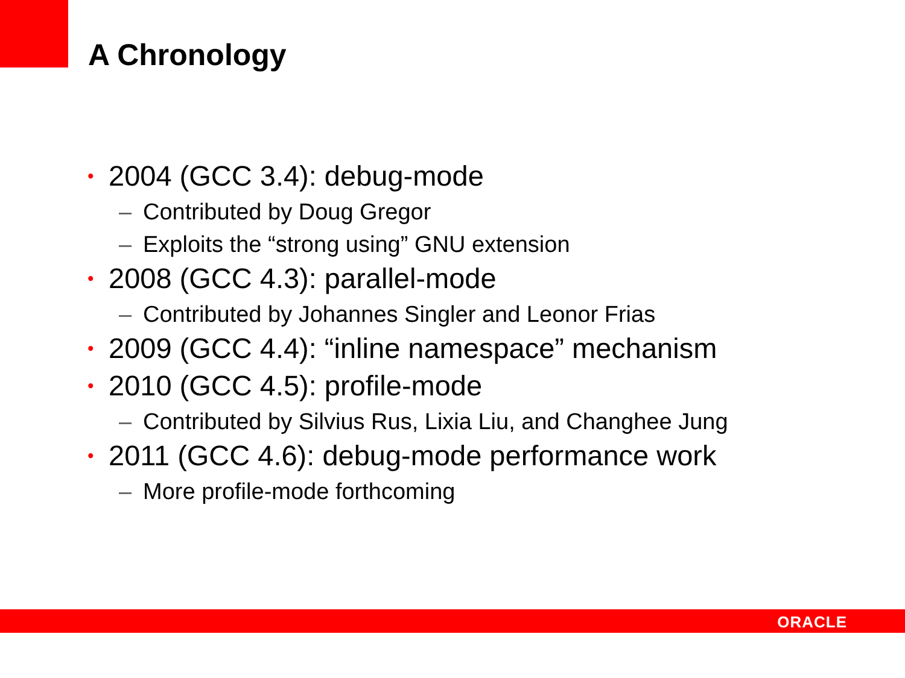A Chronology
• 2004 (GCC 3.4): debug-mode
– Contributed by Doug Gregor
– Exploits the “strong using” GNU extension
• 2008 (GCC 4.3): parallel-mode
– Contributed by Johannes Singler and Leonor Frias
• 2009 (GCC 4.4): “inline namespace” mechanism
• 2010 (GCC 4.5): profile-mode
– Contributed by Silvius Rus, Lixia Liu, and Changhee Jung
• 2011 (GCC 4.6): debug-mode performance work
– More profile-mode forthcoming
ORACLE